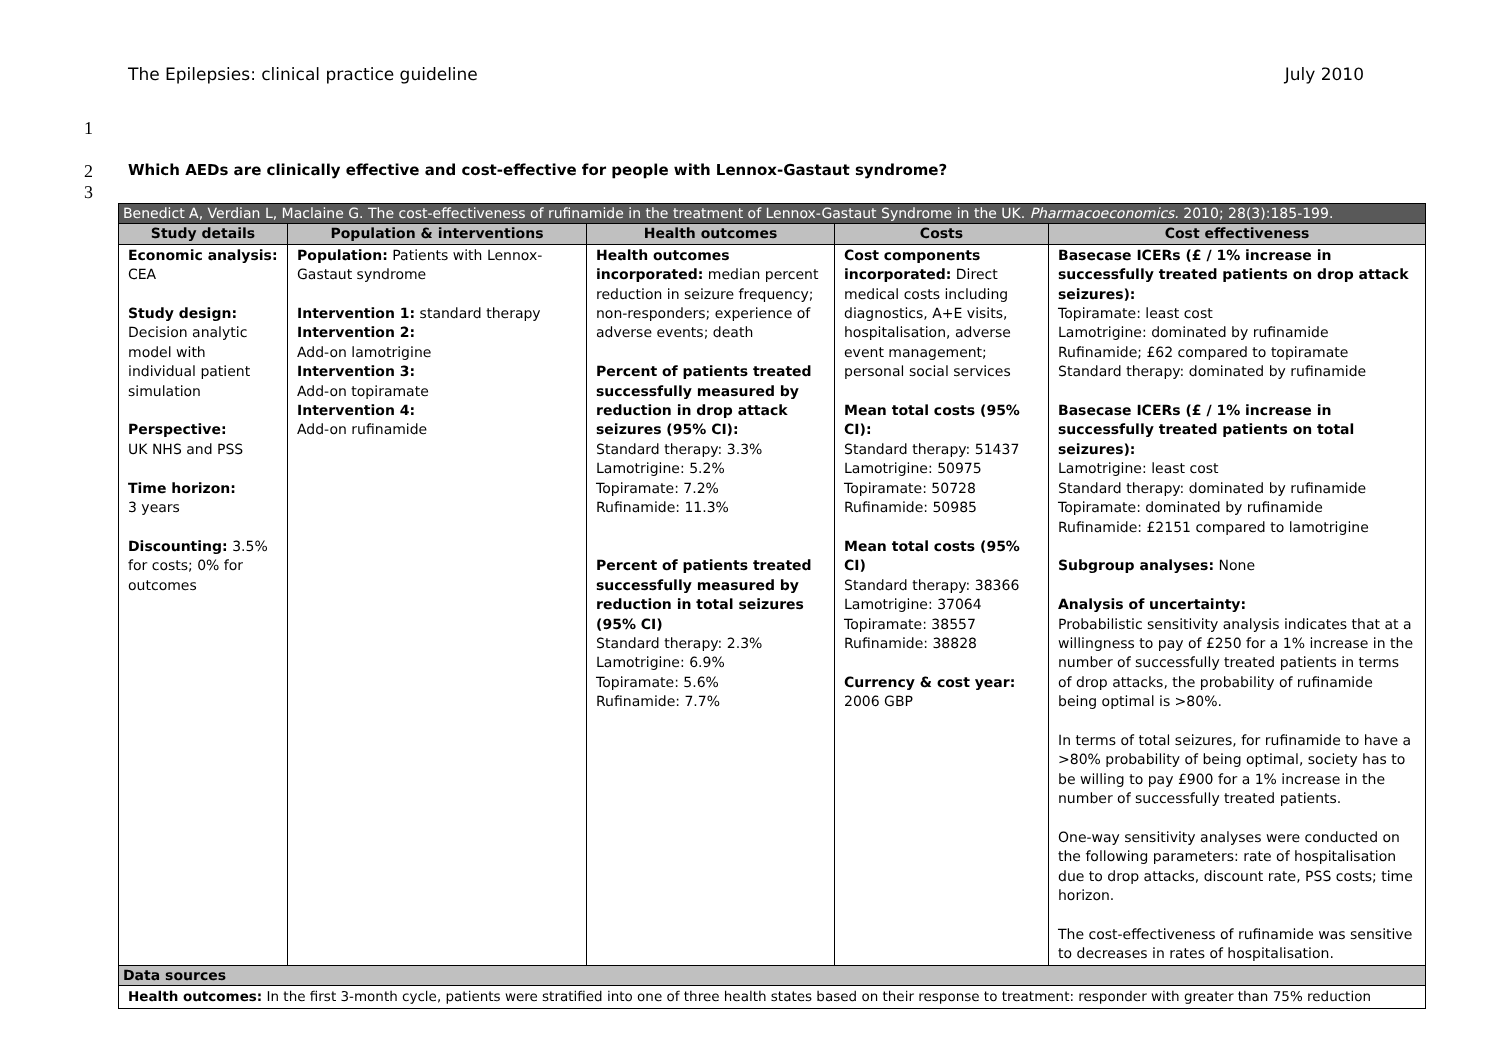The Epilepsies: clinical practice guideline July 2010
1
2 Which AEDs are clinically effective and cost-effective for people with Lennox-Gastaut syndrome?
3
| Benedict A, Verdian L, Maclaine G. The cost-effectiveness of rufinamide in the treatment of Lennox-Gastaut Syndrome in the UK. Pharmacoeconomics. 2010; 28(3):185-199. | | | | |
| --- | --- | --- | --- | --- |
| Study details | Population & interventions | Health outcomes | Costs | Cost effectiveness |
| Economic analysis: CEA Study design: Decision analytic model with individual patient simulation Perspective: UK NHS and PSS Time horizon: 3 years Discounting: 3.5% for costs; 0% for outcomes | Population: Patients with Lennox-Gastaut syndrome Intervention 1: standard therapy Intervention 2: Add-on lamotrigine Intervention 3: Add-on topiramate Intervention 4: Add-on rufinamide | Health outcomes incorporated: median percent reduction in seizure frequency; non-responders; experience of adverse events; death Percent of patients treated successfully measured by reduction in drop attack seizures (95% CI): Standard therapy: 3.3% Lamotrigine: 5.2% Topiramate: 7.2% Rufinamide: 11.3% Percent of patients treated successfully measured by reduction in total seizures (95% CI) Standard therapy: 2.3% Lamotrigine: 6.9% Topiramate: 5.6% Rufinamide: 7.7% | Cost components incorporated: Direct medical costs including diagnostics, A+E visits, hospitalisation, adverse event management; personal social services Mean total costs (95% CI): Standard therapy: 51437 Lamotrigine: 50975 Topiramate: 50728 Rufinamide: 50985 Mean total costs (95% CI) Standard therapy: 38366 Lamotrigine: 37064 Topiramate: 38557 Rufinamide: 38828 Currency & cost year: 2006 GBP | Basecase ICERs (£ / 1% increase in successfully treated patients on drop attack seizures): Topiramate: least cost Lamotrigine: dominated by rufinamide Rufinamide; £62 compared to topiramate Standard therapy: dominated by rufinamide Basecase ICERs (£ / 1% increase in successfully treated patients on total seizures): Lamotrigine: least cost Standard therapy: dominated by rufinamide Topiramate: dominated by rufinamide Rufinamide: £2151 compared to lamotrigine Subgroup analyses: None Analysis of uncertainty: Probabilistic sensitivity analysis indicates that at a willingness to pay of £250 for a 1% increase in the number of successfully treated patients in terms of drop attacks, the probability of rufinamide being optimal is >80%. In terms of total seizures, for rufinamide to have a >80% probability of being optimal, society has to be willing to pay £900 for a 1% increase in the number of successfully treated patients. One-way sensitivity analyses were conducted on the following parameters: rate of hospitalisation due to drop attacks, discount rate, PSS costs; time horizon. The cost-effectiveness of rufinamide was sensitive to decreases in rates of hospitalisation. |
| Data sources | | | | |
| Health outcomes: In the first 3-month cycle, patients were stratified into one of three health states based on their response to treatment: responder with greater than 75% reduction | | | | |